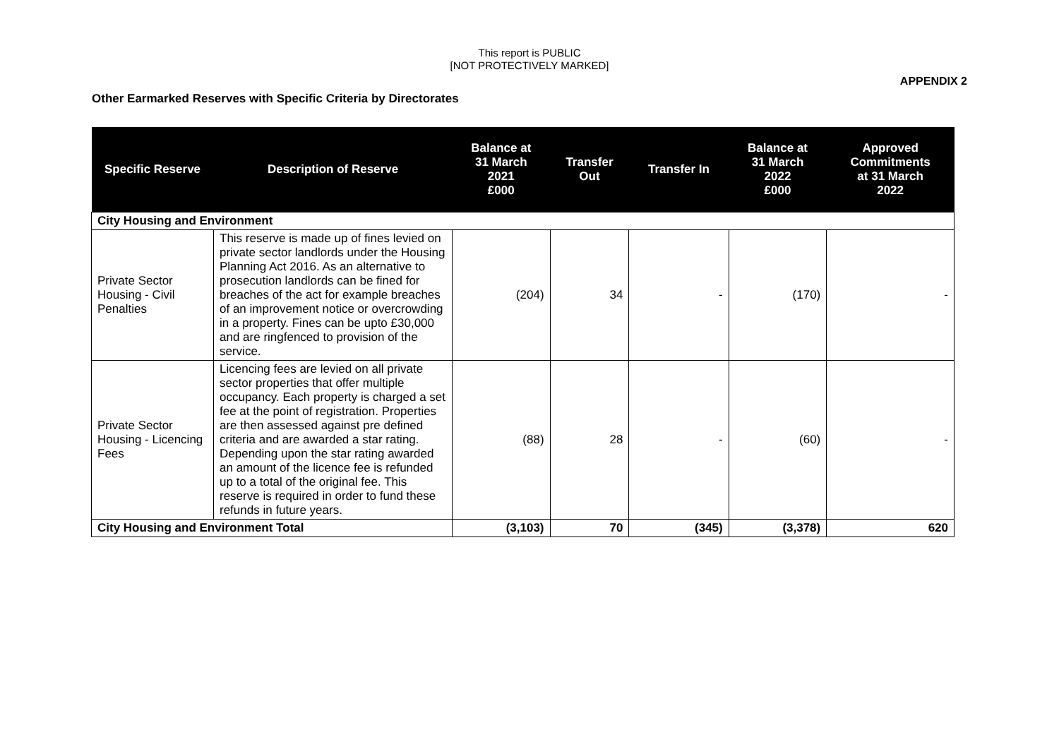This report is PUBLIC
[NOT PROTECTIVELY MARKED]
APPENDIX 2
Other Earmarked Reserves with Specific Criteria by Directorates
| Specific Reserve | Description of Reserve | Balance at 31 March 2021 £000 | Transfer Out | Transfer In | Balance at 31 March 2022 £000 | Approved Commitments at 31 March 2022 |
| --- | --- | --- | --- | --- | --- | --- |
| City Housing and Environment | | | | | | |
| Private Sector Housing - Civil Penalties | This reserve is made up of fines levied on private sector landlords under the Housing Planning Act 2016. As an alternative to prosecution landlords can be fined for breaches of the act for example breaches of an improvement notice or overcrowding in a property. Fines can be upto £30,000 and are ringfenced to provision of the service. | (204) | 34 | - | (170) | - |
| Private Sector Housing - Licencing Fees | Licencing fees are levied on all private sector properties that offer multiple occupancy. Each property is charged a set fee at the point of registration. Properties are then assessed against pre defined criteria and are awarded a star rating. Depending upon the star rating awarded an amount of the licence fee is refunded up to a total of the original fee. This reserve is required in order to fund these refunds in future years. | (88) | 28 | - | (60) | - |
| City Housing and Environment Total | | (3,103) | 70 | (345) | (3,378) | 620 |